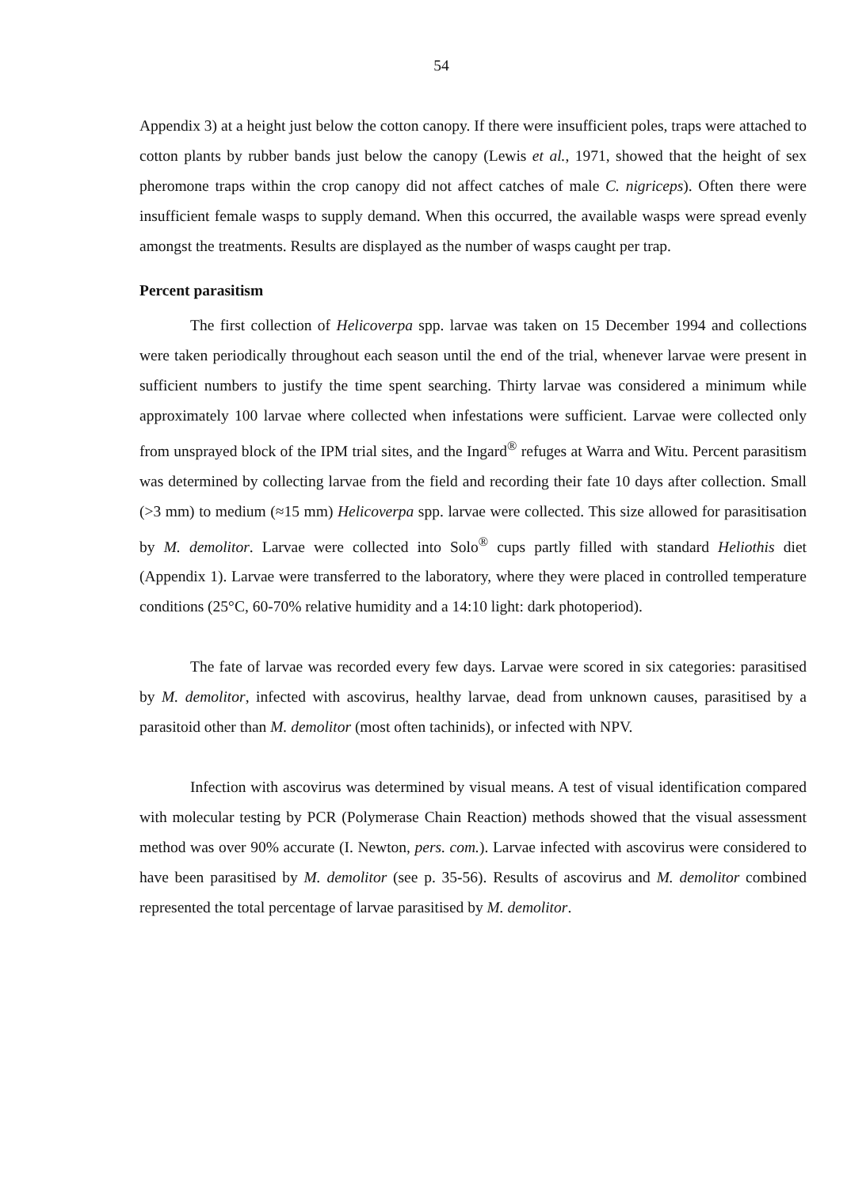54
Appendix 3) at a height just below the cotton canopy. If there were insufficient poles, traps were attached to cotton plants by rubber bands just below the canopy (Lewis et al., 1971, showed that the height of sex pheromone traps within the crop canopy did not affect catches of male C. nigriceps). Often there were insufficient female wasps to supply demand. When this occurred, the available wasps were spread evenly amongst the treatments. Results are displayed as the number of wasps caught per trap.
Percent parasitism
The first collection of Helicoverpa spp. larvae was taken on 15 December 1994 and collections were taken periodically throughout each season until the end of the trial, whenever larvae were present in sufficient numbers to justify the time spent searching. Thirty larvae was considered a minimum while approximately 100 larvae where collected when infestations were sufficient. Larvae were collected only from unsprayed block of the IPM trial sites, and the Ingard<sup>®</sup> refuges at Warra and Witu. Percent parasitism was determined by collecting larvae from the field and recording their fate 10 days after collection. Small (>3 mm) to medium (≈15 mm) Helicoverpa spp. larvae were collected. This size allowed for parasitisation by M. demolitor. Larvae were collected into Solo<sup>®</sup> cups partly filled with standard Heliothis diet (Appendix 1). Larvae were transferred to the laboratory, where they were placed in controlled temperature conditions (25°C, 60-70% relative humidity and a 14:10 light: dark photoperiod).
The fate of larvae was recorded every few days. Larvae were scored in six categories: parasitised by M. demolitor, infected with ascovirus, healthy larvae, dead from unknown causes, parasitised by a parasitoid other than M. demolitor (most often tachinids), or infected with NPV.
Infection with ascovirus was determined by visual means. A test of visual identification compared with molecular testing by PCR (Polymerase Chain Reaction) methods showed that the visual assessment method was over 90% accurate (I. Newton, pers. com.). Larvae infected with ascovirus were considered to have been parasitised by M. demolitor (see p. 35-56). Results of ascovirus and M. demolitor combined represented the total percentage of larvae parasitised by M. demolitor.